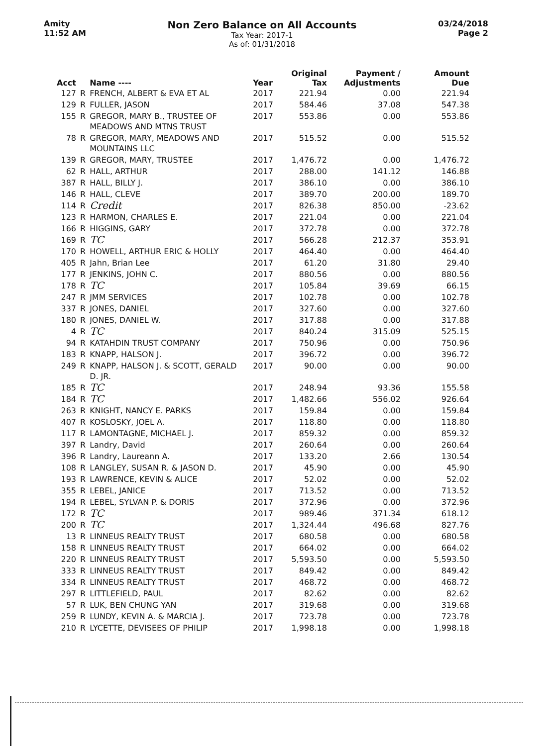Amity
11:52 AM
Non Zero Balance on All Accounts
Tax Year: 2017-1
As of: 01/31/2018
03/24/2018
Page 2
| Acct | | Name ---- | Year | Original Tax | Payment / Adjustments | Amount Due |
| --- | --- | --- | --- | --- | --- | --- |
| 127 | R | FRENCH, ALBERT & EVA ET AL | 2017 | 221.94 | 0.00 | 221.94 |
| 129 | R | FULLER, JASON | 2017 | 584.46 | 37.08 | 547.38 |
| 155 | R | GREGOR, MARY B., TRUSTEE OF MEADOWS AND MTNS TRUST | 2017 | 553.86 | 0.00 | 553.86 |
| 78 | R | GREGOR, MARY, MEADOWS AND MOUNTAINS LLC | 2017 | 515.52 | 0.00 | 515.52 |
| 139 | R | GREGOR, MARY, TRUSTEE | 2017 | 1,476.72 | 0.00 | 1,476.72 |
| 62 | R | HALL, ARTHUR | 2017 | 288.00 | 141.12 | 146.88 |
| 387 | R | HALL, BILLY J. | 2017 | 386.10 | 0.00 | 386.10 |
| 146 | R | HALL, CLEVE | 2017 | 389.70 | 200.00 | 189.70 |
| 114 | R | Credit | 2017 | 826.38 | 850.00 | -23.62 |
| 123 | R | HARMON, CHARLES E. | 2017 | 221.04 | 0.00 | 221.04 |
| 166 | R | HIGGINS, GARY | 2017 | 372.78 | 0.00 | 372.78 |
| 169 | R | TC | 2017 | 566.28 | 212.37 | 353.91 |
| 170 | R | HOWELL, ARTHUR ERIC & HOLLY | 2017 | 464.40 | 0.00 | 464.40 |
| 405 | R | Jahn, Brian Lee | 2017 | 61.20 | 31.80 | 29.40 |
| 177 | R | JENKINS, JOHN C. | 2017 | 880.56 | 0.00 | 880.56 |
| 178 | R | TC | 2017 | 105.84 | 39.69 | 66.15 |
| 247 | R | JMM SERVICES | 2017 | 102.78 | 0.00 | 102.78 |
| 337 | R | JONES, DANIEL | 2017 | 327.60 | 0.00 | 327.60 |
| 180 | R | JONES, DANIEL W. | 2017 | 317.88 | 0.00 | 317.88 |
| 4 | R | TC | 2017 | 840.24 | 315.09 | 525.15 |
| 94 | R | KATAHDIN TRUST COMPANY | 2017 | 750.96 | 0.00 | 750.96 |
| 183 | R | KNAPP, HALSON J. | 2017 | 396.72 | 0.00 | 396.72 |
| 249 | R | KNAPP, HALSON J. & SCOTT, GERALD D. JR. | 2017 | 90.00 | 0.00 | 90.00 |
| 185 | R | TC | 2017 | 248.94 | 93.36 | 155.58 |
| 184 | R | TC | 2017 | 1,482.66 | 556.02 | 926.64 |
| 263 | R | KNIGHT, NANCY E. PARKS | 2017 | 159.84 | 0.00 | 159.84 |
| 407 | R | KOSLOSKY, JOEL A. | 2017 | 118.80 | 0.00 | 118.80 |
| 117 | R | LAMONTAGNE, MICHAEL J. | 2017 | 859.32 | 0.00 | 859.32 |
| 397 | R | Landry, David | 2017 | 260.64 | 0.00 | 260.64 |
| 396 | R | Landry, Laureann A. | 2017 | 133.20 | 2.66 | 130.54 |
| 108 | R | LANGLEY, SUSAN R. & JASON D. | 2017 | 45.90 | 0.00 | 45.90 |
| 193 | R | LAWRENCE, KEVIN & ALICE | 2017 | 52.02 | 0.00 | 52.02 |
| 355 | R | LEBEL, JANICE | 2017 | 713.52 | 0.00 | 713.52 |
| 194 | R | LEBEL, SYLVAN P. & DORIS | 2017 | 372.96 | 0.00 | 372.96 |
| 172 | R | TC | 2017 | 989.46 | 371.34 | 618.12 |
| 200 | R | TC | 2017 | 1,324.44 | 496.68 | 827.76 |
| 13 | R | LINNEUS REALTY TRUST | 2017 | 680.58 | 0.00 | 680.58 |
| 158 | R | LINNEUS REALTY TRUST | 2017 | 664.02 | 0.00 | 664.02 |
| 220 | R | LINNEUS REALTY TRUST | 2017 | 5,593.50 | 0.00 | 5,593.50 |
| 333 | R | LINNEUS REALTY TRUST | 2017 | 849.42 | 0.00 | 849.42 |
| 334 | R | LINNEUS REALTY TRUST | 2017 | 468.72 | 0.00 | 468.72 |
| 297 | R | LITTLEFIELD, PAUL | 2017 | 82.62 | 0.00 | 82.62 |
| 57 | R | LUK, BEN CHUNG YAN | 2017 | 319.68 | 0.00 | 319.68 |
| 259 | R | LUNDY, KEVIN A. & MARCIA J. | 2017 | 723.78 | 0.00 | 723.78 |
| 210 | R | LYCETTE, DEVISEES OF PHILIP | 2017 | 1,998.18 | 0.00 | 1,998.18 |